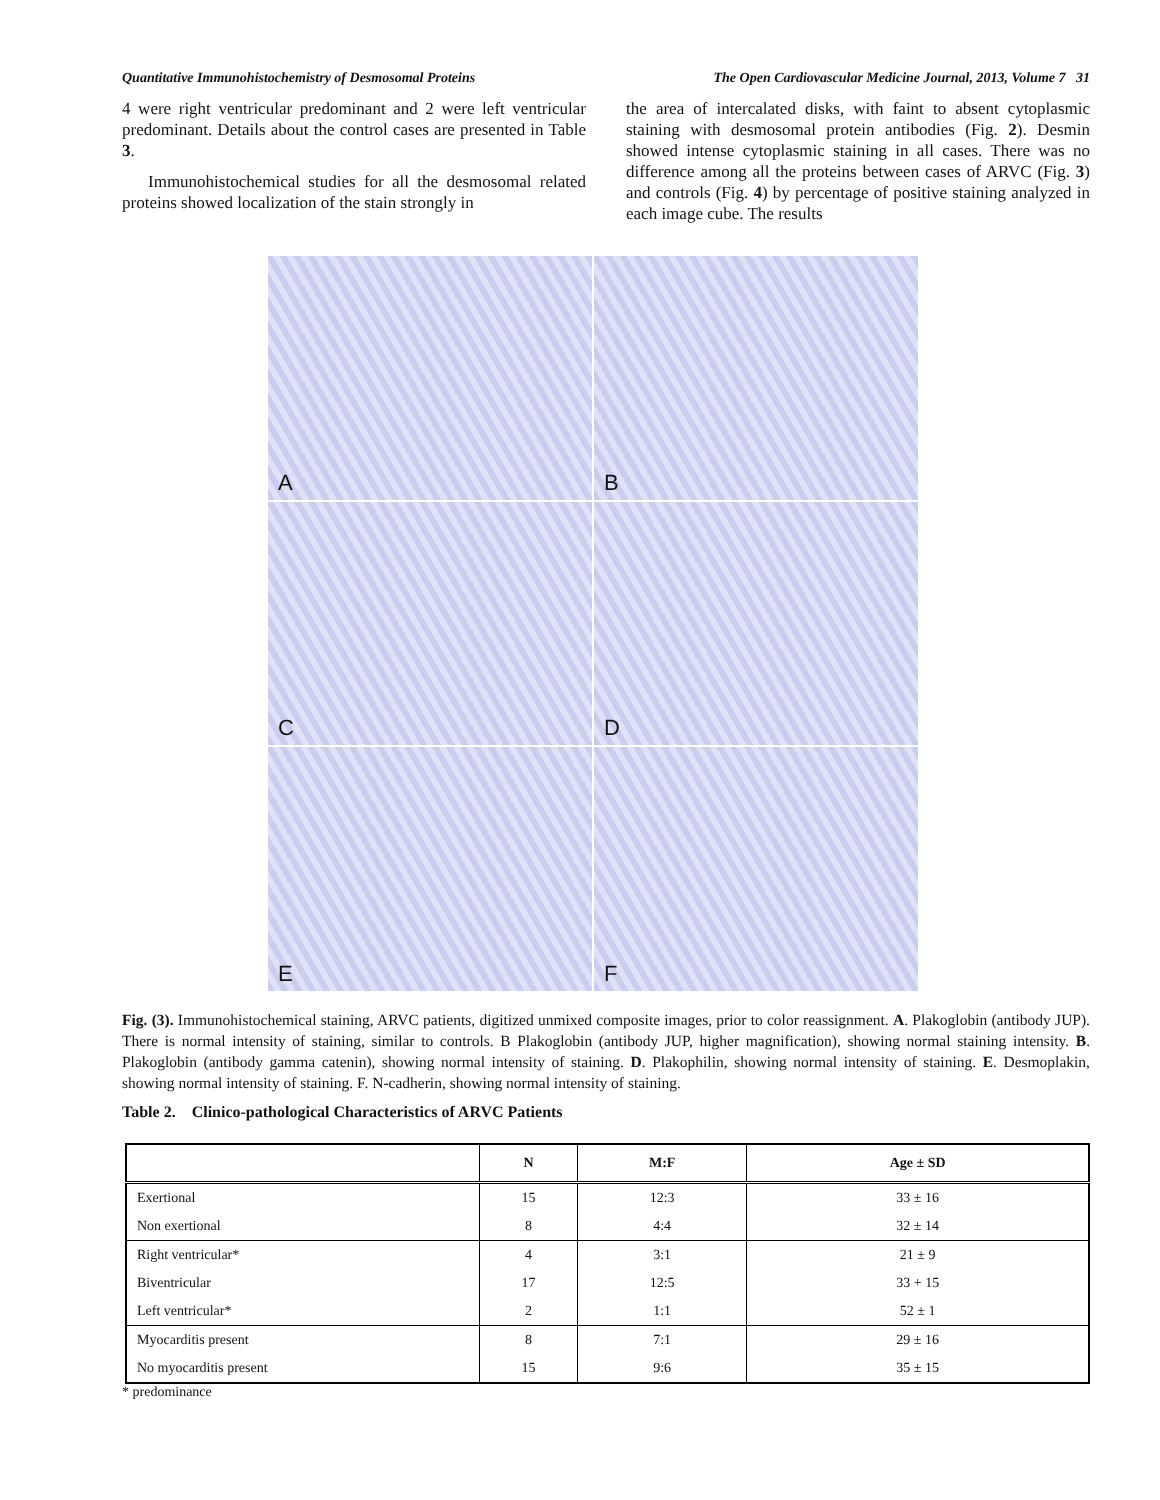Quantitative Immunohistochemistry of Desmosomal Proteins The Open Cardiovascular Medicine Journal, 2013, Volume 7 31
4 were right ventricular predominant and 2 were left ventricular predominant. Details about the control cases are presented in Table 3.
Immunohistochemical studies for all the desmosomal related proteins showed localization of the stain strongly in
the area of intercalated disks, with faint to absent cytoplasmic staining with desmosomal protein antibodies (Fig. 2). Desmin showed intense cytoplasmic staining in all cases. There was no difference among all the proteins between cases of ARVC (Fig. 3) and controls (Fig. 4) by percentage of positive staining analyzed in each image cube. The results
A
B
C
D
E
F
Fig. (3). Immunohistochemical staining, ARVC patients, digitized unmixed composite images, prior to color reassignment. A. Plakoglobin (antibody JUP). There is normal intensity of staining, similar to controls. B Plakoglobin (antibody JUP, higher magnification), showing normal staining intensity. B. Plakoglobin (antibody gamma catenin), showing normal intensity of staining. D. Plakophilin, showing normal intensity of staining. E. Desmoplakin, showing normal intensity of staining. F. N-cadherin, showing normal intensity of staining.
Table 2. Clinico-pathological Characteristics of ARVC Patients
| | N | M:F | Age ± SD |
| --- | --- | --- | --- |
| Exertional | 15 | 12:3 | 33 ± 16 |
| Non exertional | 8 | 4:4 | 32 ± 14 |
| Right ventricular* | 4 | 3:1 | 21 ± 9 |
| Biventricular | 17 | 12:5 | 33 + 15 |
| Left ventricular* | 2 | 1:1 | 52 ± 1 |
| Myocarditis present | 8 | 7:1 | 29 ± 16 |
| No myocarditis present | 15 | 9:6 | 35 ± 15 |
* predominance